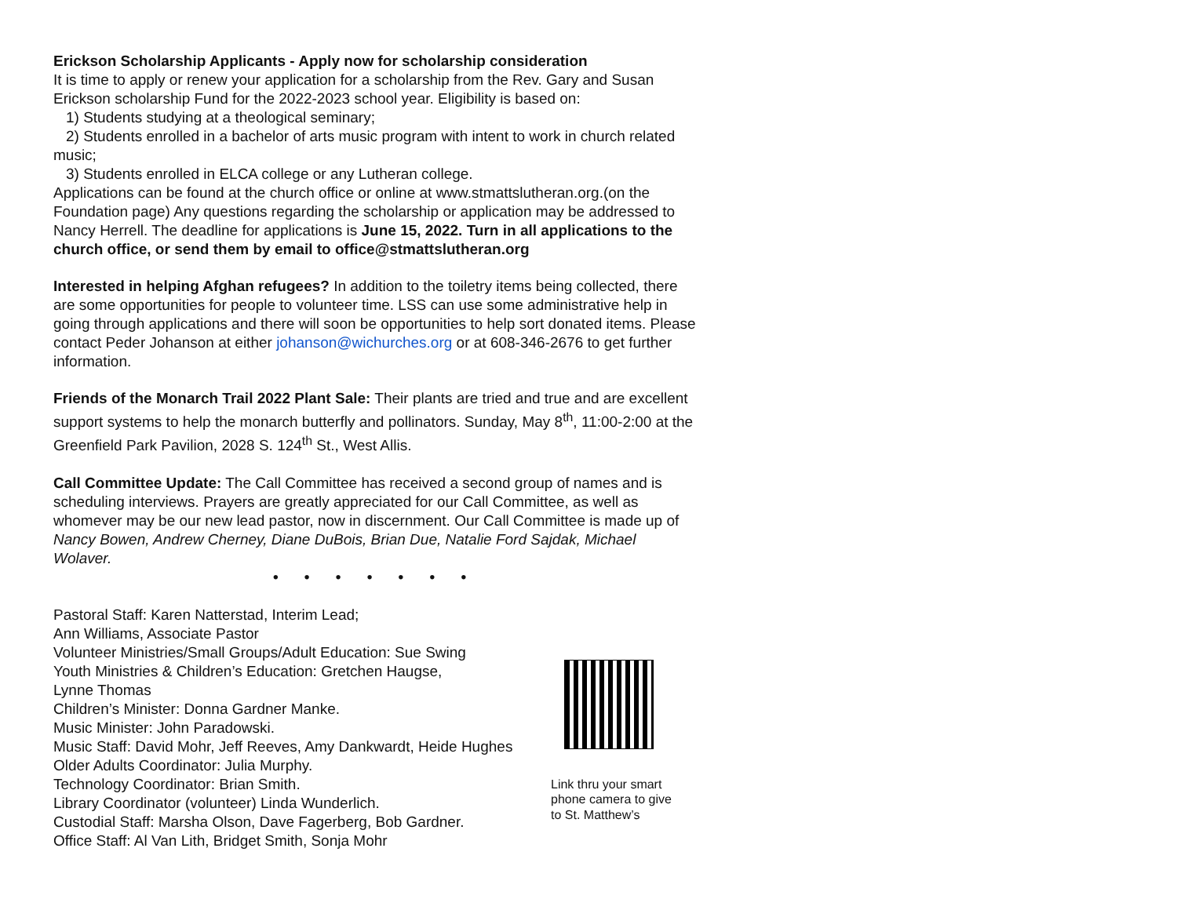Erickson Scholarship Applicants - Apply now for scholarship consideration
It is time to apply or renew your application for a scholarship from the Rev. Gary and Susan Erickson scholarship Fund for the 2022-2023 school year. Eligibility is based on:
1) Students studying at a theological seminary;
2) Students enrolled in a bachelor of arts music program with intent to work in church related music;
3) Students enrolled in ELCA college or any Lutheran college.
Applications can be found at the church office or online at www.stmattslutheran.org.(on the Foundation page) Any questions regarding the scholarship or application may be addressed to Nancy Herrell. The deadline for applications is June 15, 2022. Turn in all applications to the church office, or send them by email to office@stmattslutheran.org
Interested in helping Afghan refugees? In addition to the toiletry items being collected, there are some opportunities for people to volunteer time. LSS can use some administrative help in going through applications and there will soon be opportunities to help sort donated items. Please contact Peder Johanson at either johanson@wichurches.org or at 608-346-2676 to get further information.
Friends of the Monarch Trail 2022 Plant Sale: Their plants are tried and true and are excellent support systems to help the monarch butterfly and pollinators. Sunday, May 8<sup>th</sup>, 11:00-2:00 at the Greenfield Park Pavilion, 2028 S. 124<sup>th</sup> St., West Allis.
Call Committee Update: The Call Committee has received a second group of names and is scheduling interviews. Prayers are greatly appreciated for our Call Committee, as well as whomever may be our new lead pastor, now in discernment. Our Call Committee is made up of Nancy Bowen, Andrew Cherney, Diane DuBois, Brian Due, Natalie Ford Sajdak, Michael Wolaver.
• • • • • • •
Pastoral Staff: Karen Natterstad, Interim Lead;
Ann Williams, Associate Pastor
Volunteer Ministries/Small Groups/Adult Education: Sue Swing
Youth Ministries & Children’s Education: Gretchen Haugse,
Lynne Thomas
Children’s Minister: Donna Gardner Manke.
Music Minister: John Paradowski.
Music Staff: David Mohr, Jeff Reeves, Amy Dankwardt, Heide Hughes
Older Adults Coordinator: Julia Murphy.
Technology Coordinator: Brian Smith.
Library Coordinator (volunteer) Linda Wunderlich.
Custodial Staff: Marsha Olson, Dave Fagerberg, Bob Gardner.
Office Staff: Al Van Lith, Bridget Smith, Sonja Mohr
Link thru your smart phone camera to give to St. Matthew’s